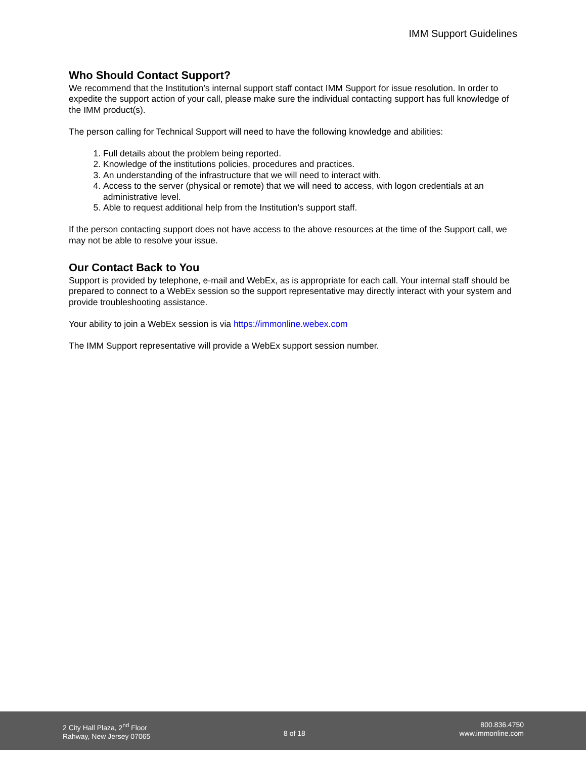IMM Support Guidelines
Who Should Contact Support?
We recommend that the Institution’s internal support staff contact IMM Support for issue resolution. In order to expedite the support action of your call, please make sure the individual contacting support has full knowledge of the IMM product(s).
The person calling for Technical Support will need to have the following knowledge and abilities:
1. Full details about the problem being reported.
2. Knowledge of the institutions policies, procedures and practices.
3. An understanding of the infrastructure that we will need to interact with.
4. Access to the server (physical or remote) that we will need to access, with logon credentials at an administrative level.
5. Able to request additional help from the Institution’s support staff.
If the person contacting support does not have access to the above resources at the time of the Support call, we may not be able to resolve your issue.
Our Contact Back to You
Support is provided by telephone, e-mail and WebEx, as is appropriate for each call. Your internal staff should be prepared to connect to a WebEx session so the support representative may directly interact with your system and provide troubleshooting assistance.
Your ability to join a WebEx session is via https://immonline.webex.com
The IMM Support representative will provide a WebEx support session number.
2 City Hall Plaza, 2<sup>nd</sup> Floor
Rahway, New Jersey 07065
8 of 18
800.836.4750
www.immonline.com